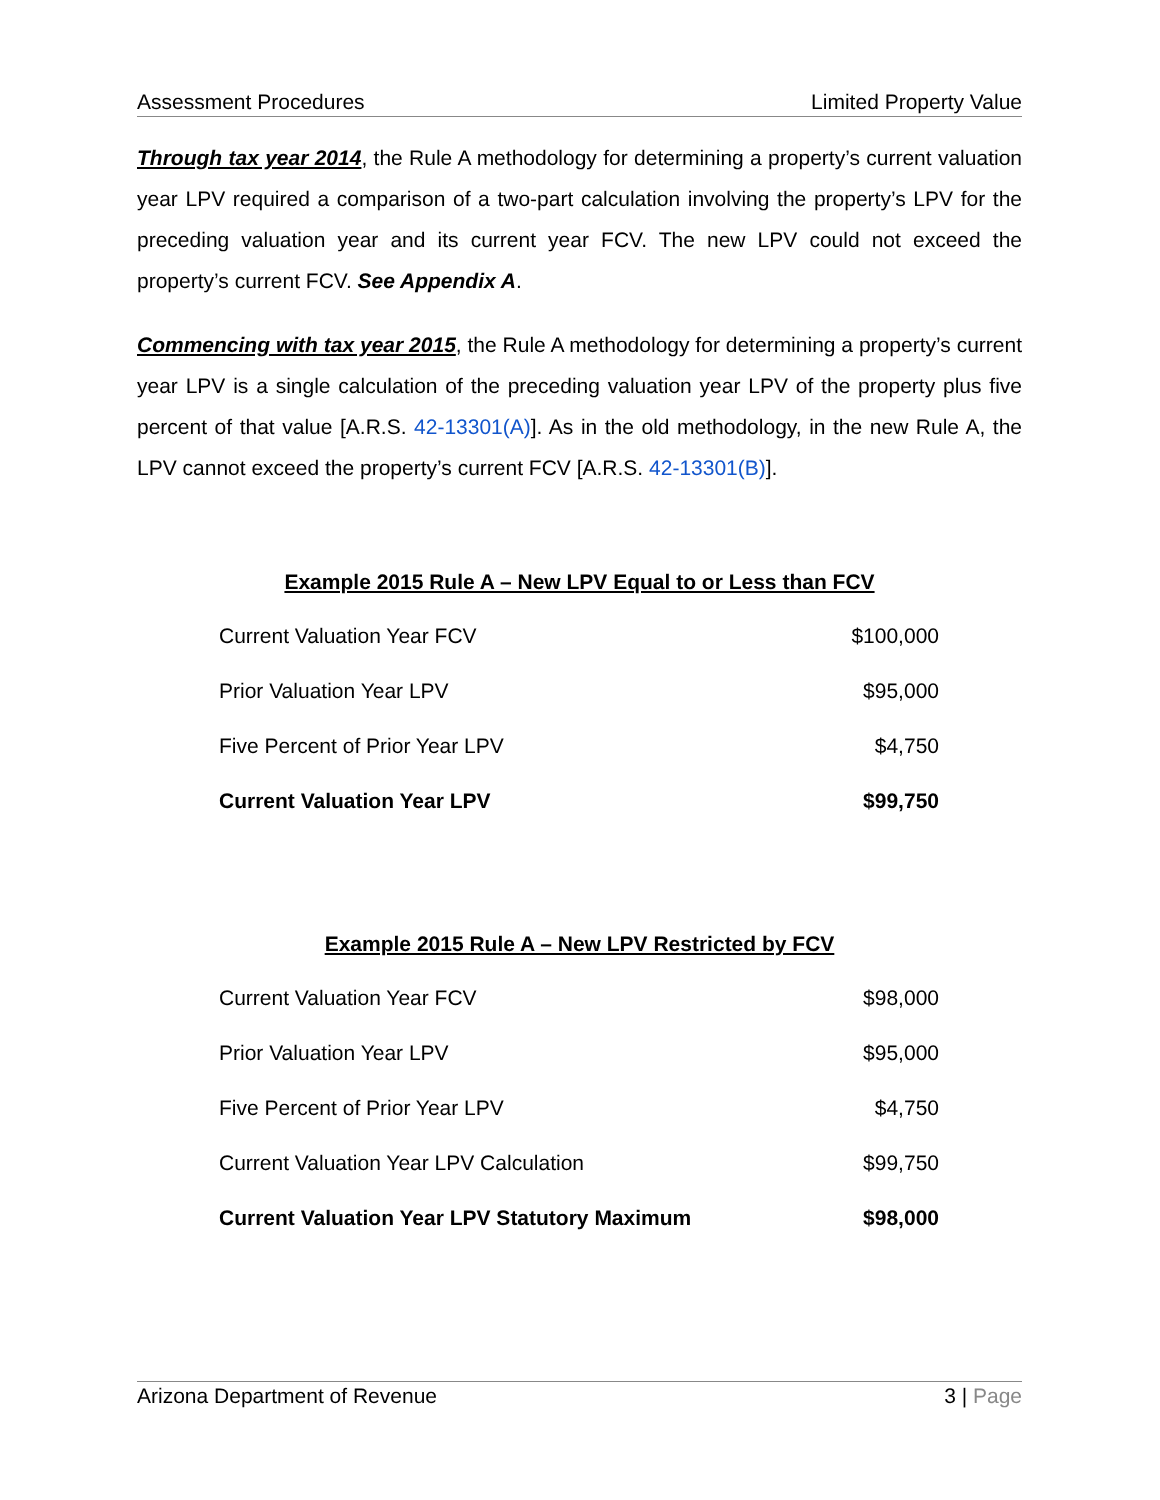Assessment Procedures Limited Property Value
Through tax year 2014, the Rule A methodology for determining a property’s current valuation year LPV required a comparison of a two-part calculation involving the property’s LPV for the preceding valuation year and its current year FCV. The new LPV could not exceed the property’s current FCV. See Appendix A.
Commencing with tax year 2015, the Rule A methodology for determining a property’s current year LPV is a single calculation of the preceding valuation year LPV of the property plus five percent of that value [A.R.S. 42-13301(A)]. As in the old methodology, in the new Rule A, the LPV cannot exceed the property’s current FCV [A.R.S. 42-13301(B)].
Example 2015 Rule A – New LPV Equal to or Less than FCV
| Current Valuation Year FCV | $100,000 |
| Prior Valuation Year LPV | $95,000 |
| Five Percent of Prior Year LPV | $4,750 |
| Current Valuation Year LPV | $99,750 |
Example 2015 Rule A – New LPV Restricted by FCV
| Current Valuation Year FCV | $98,000 |
| Prior Valuation Year LPV | $95,000 |
| Five Percent of Prior Year LPV | $4,750 |
| Current Valuation Year LPV Calculation | $99,750 |
| Current Valuation Year LPV Statutory Maximum | $98,000 |
Arizona Department of Revenue 3 | Page